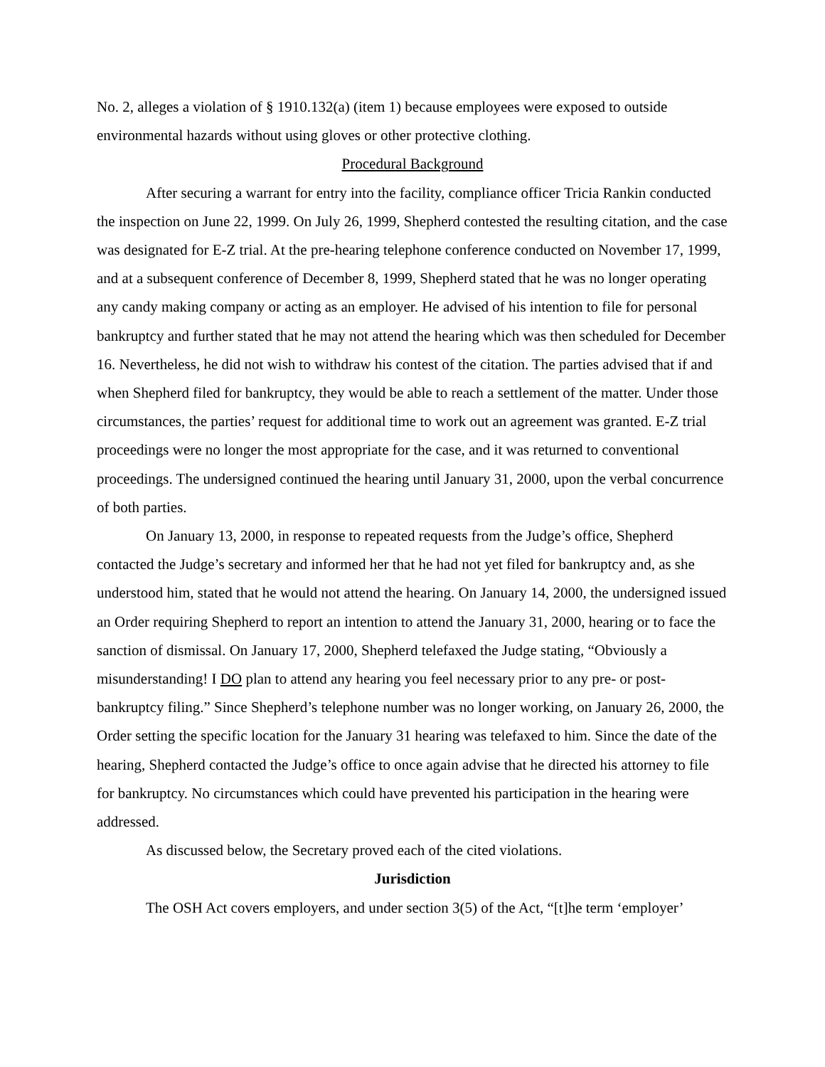No. 2, alleges a violation of § 1910.132(a) (item 1) because employees were exposed to outside environmental hazards without using gloves or other protective clothing.
Procedural Background
After securing a warrant for entry into the facility, compliance officer Tricia Rankin conducted the inspection on June 22, 1999. On July 26, 1999, Shepherd contested the resulting citation, and the case was designated for E-Z trial. At the pre-hearing telephone conference conducted on November 17, 1999, and at a subsequent conference of December 8, 1999, Shepherd stated that he was no longer operating any candy making company or acting as an employer. He advised of his intention to file for personal bankruptcy and further stated that he may not attend the hearing which was then scheduled for December 16. Nevertheless, he did not wish to withdraw his contest of the citation. The parties advised that if and when Shepherd filed for bankruptcy, they would be able to reach a settlement of the matter. Under those circumstances, the parties’ request for additional time to work out an agreement was granted. E-Z trial proceedings were no longer the most appropriate for the case, and it was returned to conventional proceedings. The undersigned continued the hearing until January 31, 2000, upon the verbal concurrence of both parties.
On January 13, 2000, in response to repeated requests from the Judge’s office, Shepherd contacted the Judge’s secretary and informed her that he had not yet filed for bankruptcy and, as she understood him, stated that he would not attend the hearing. On January 14, 2000, the undersigned issued an Order requiring Shepherd to report an intention to attend the January 31, 2000, hearing or to face the sanction of dismissal. On January 17, 2000, Shepherd telefaxed the Judge stating, “Obviously a misunderstanding! I DO plan to attend any hearing you feel necessary prior to any pre- or post-bankruptcy filing.” Since Shepherd’s telephone number was no longer working, on January 26, 2000, the Order setting the specific location for the January 31 hearing was telefaxed to him. Since the date of the hearing, Shepherd contacted the Judge’s office to once again advise that he directed his attorney to file for bankruptcy. No circumstances which could have prevented his participation in the hearing were addressed.
As discussed below, the Secretary proved each of the cited violations.
Jurisdiction
The OSH Act covers employers, and under section 3(5) of the Act, “[t]he term ‘employer’